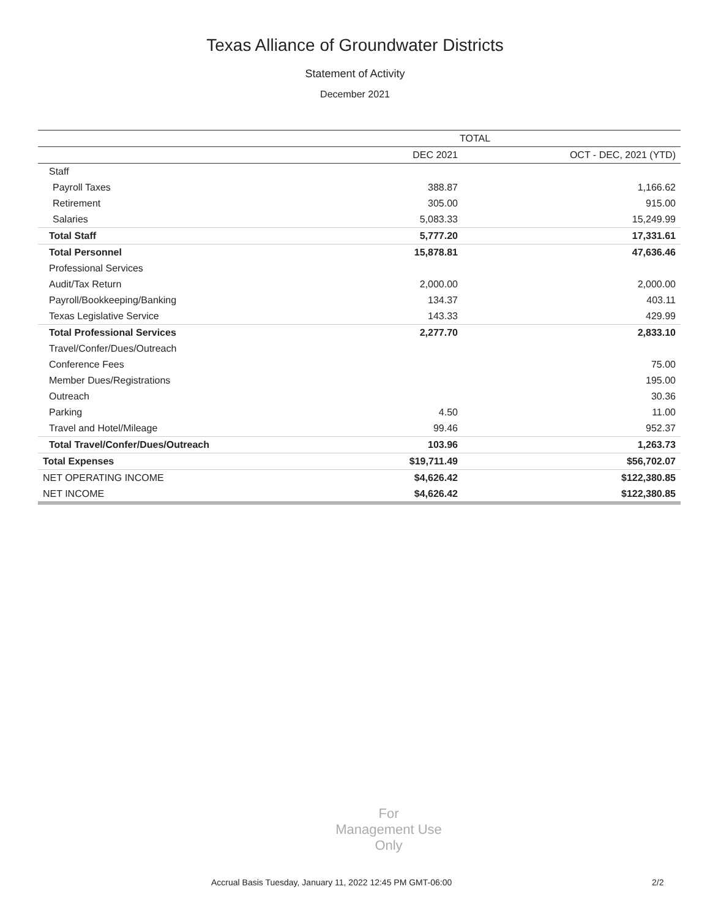Texas Alliance of Groundwater Districts
Statement of Activity
December 2021
| | TOTAL | |
| --- | --- | --- |
| | DEC 2021 | OCT - DEC, 2021 (YTD) |
| Staff | | |
| Payroll Taxes | 388.87 | 1,166.62 |
| Retirement | 305.00 | 915.00 |
| Salaries | 5,083.33 | 15,249.99 |
| Total Staff | 5,777.20 | 17,331.61 |
| Total Personnel | 15,878.81 | 47,636.46 |
| Professional Services | | |
| Audit/Tax Return | 2,000.00 | 2,000.00 |
| Payroll/Bookkeeping/Banking | 134.37 | 403.11 |
| Texas Legislative Service | 143.33 | 429.99 |
| Total Professional Services | 2,277.70 | 2,833.10 |
| Travel/Confer/Dues/Outreach | | |
| Conference Fees | | 75.00 |
| Member Dues/Registrations | | 195.00 |
| Outreach | | 30.36 |
| Parking | 4.50 | 11.00 |
| Travel and Hotel/Mileage | 99.46 | 952.37 |
| Total Travel/Confer/Dues/Outreach | 103.96 | 1,263.73 |
| Total Expenses | $19,711.49 | $56,702.07 |
| NET OPERATING INCOME | $4,626.42 | $122,380.85 |
| NET INCOME | $4,626.42 | $122,380.85 |
For
Management Use
Only
Accrual Basis Tuesday, January 11, 2022 12:45 PM GMT-06:00
2/2